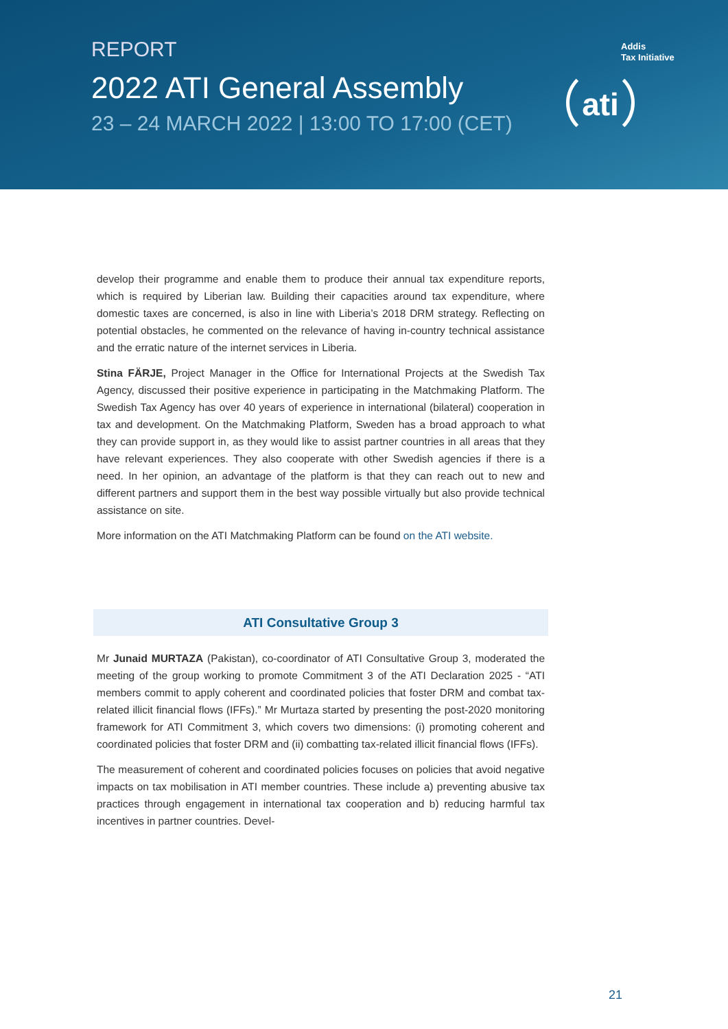REPORT
2022 ATI General Assembly
23 – 24 MARCH 2022 | 13:00 TO 17:00 (CET)
Addis
Tax Initiative
ati
develop their programme and enable them to produce their annual tax expenditure reports, which is required by Liberian law. Building their capacities around tax expenditure, where domestic taxes are concerned, is also in line with Liberia’s 2018 DRM strategy. Reflecting on potential obstacles, he commented on the relevance of having in-country technical assistance and the erratic nature of the internet services in Liberia.
Stina FÄRJE, Project Manager in the Office for International Projects at the Swedish Tax Agency, discussed their positive experience in participating in the Matchmaking Platform. The Swedish Tax Agency has over 40 years of experience in international (bilateral) cooperation in tax and development. On the Matchmaking Platform, Sweden has a broad approach to what they can provide support in, as they would like to assist partner countries in all areas that they have relevant experiences. They also cooperate with other Swedish agencies if there is a need. In her opinion, an advantage of the platform is that they can reach out to new and different partners and support them in the best way possible virtually but also provide technical assistance on site.
More information on the ATI Matchmaking Platform can be found on the ATI website.
ATI Consultative Group 3
Mr Junaid MURTAZA (Pakistan), co-coordinator of ATI Consultative Group 3, moderated the meeting of the group working to promote Commitment 3 of the ATI Declaration 2025 - “ATI members commit to apply coherent and coordinated policies that foster DRM and combat tax-related illicit financial flows (IFFs).” Mr Murtaza started by presenting the post-2020 monitoring framework for ATI Commitment 3, which covers two dimensions: (i) promoting coherent and coordinated policies that foster DRM and (ii) combatting tax-related illicit financial flows (IFFs).
The measurement of coherent and coordinated policies focuses on policies that avoid negative impacts on tax mobilisation in ATI member countries. These include a) preventing abusive tax practices through engagement in international tax cooperation and b) reducing harmful tax incentives in partner countries. Devel-
21